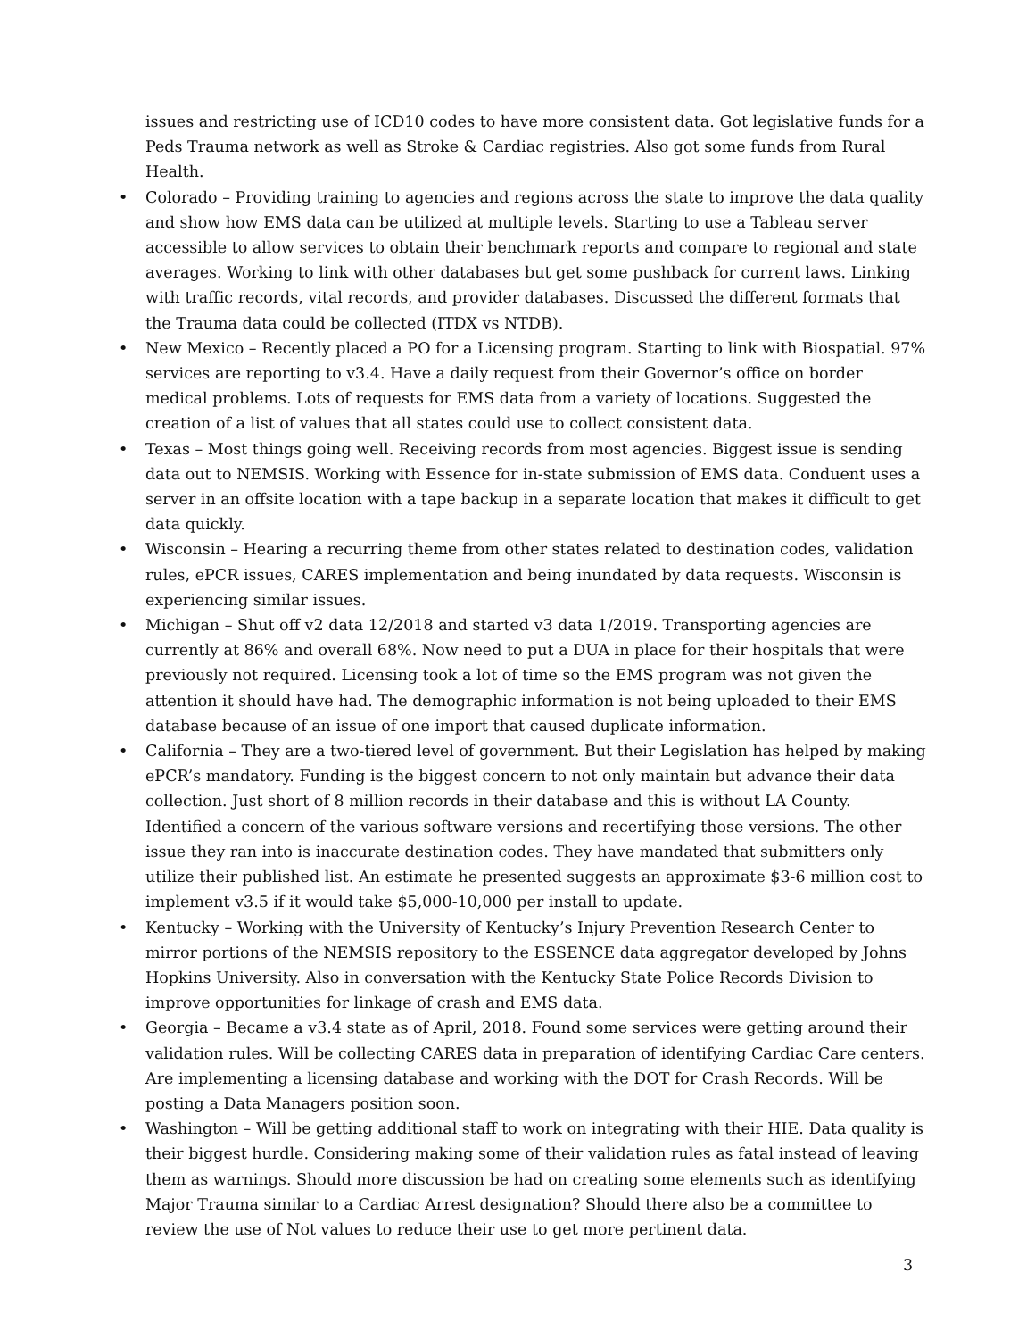issues and restricting use of ICD10 codes to have more consistent data. Got legislative funds for a Peds Trauma network as well as Stroke & Cardiac registries. Also got some funds from Rural Health.
• Colorado – Providing training to agencies and regions across the state to improve the data quality and show how EMS data can be utilized at multiple levels. Starting to use a Tableau server accessible to allow services to obtain their benchmark reports and compare to regional and state averages. Working to link with other databases but get some pushback for current laws. Linking with traffic records, vital records, and provider databases. Discussed the different formats that the Trauma data could be collected (ITDX vs NTDB).
• New Mexico – Recently placed a PO for a Licensing program. Starting to link with Biospatial. 97% services are reporting to v3.4. Have a daily request from their Governor’s office on border medical problems. Lots of requests for EMS data from a variety of locations. Suggested the creation of a list of values that all states could use to collect consistent data.
• Texas – Most things going well. Receiving records from most agencies. Biggest issue is sending data out to NEMSIS. Working with Essence for in-state submission of EMS data. Conduent uses a server in an offsite location with a tape backup in a separate location that makes it difficult to get data quickly.
• Wisconsin – Hearing a recurring theme from other states related to destination codes, validation rules, ePCR issues, CARES implementation and being inundated by data requests. Wisconsin is experiencing similar issues.
• Michigan – Shut off v2 data 12/2018 and started v3 data 1/2019. Transporting agencies are currently at 86% and overall 68%. Now need to put a DUA in place for their hospitals that were previously not required. Licensing took a lot of time so the EMS program was not given the attention it should have had. The demographic information is not being uploaded to their EMS database because of an issue of one import that caused duplicate information.
• California – They are a two-tiered level of government. But their Legislation has helped by making ePCR’s mandatory. Funding is the biggest concern to not only maintain but advance their data collection. Just short of 8 million records in their database and this is without LA County. Identified a concern of the various software versions and recertifying those versions. The other issue they ran into is inaccurate destination codes. They have mandated that submitters only utilize their published list. An estimate he presented suggests an approximate $3-6 million cost to implement v3.5 if it would take $5,000-10,000 per install to update.
• Kentucky – Working with the University of Kentucky’s Injury Prevention Research Center to mirror portions of the NEMSIS repository to the ESSENCE data aggregator developed by Johns Hopkins University. Also in conversation with the Kentucky State Police Records Division to improve opportunities for linkage of crash and EMS data.
• Georgia – Became a v3.4 state as of April, 2018. Found some services were getting around their validation rules. Will be collecting CARES data in preparation of identifying Cardiac Care centers. Are implementing a licensing database and working with the DOT for Crash Records. Will be posting a Data Managers position soon.
• Washington – Will be getting additional staff to work on integrating with their HIE. Data quality is their biggest hurdle. Considering making some of their validation rules as fatal instead of leaving them as warnings. Should more discussion be had on creating some elements such as identifying Major Trauma similar to a Cardiac Arrest designation? Should there also be a committee to review the use of Not values to reduce their use to get more pertinent data.
3